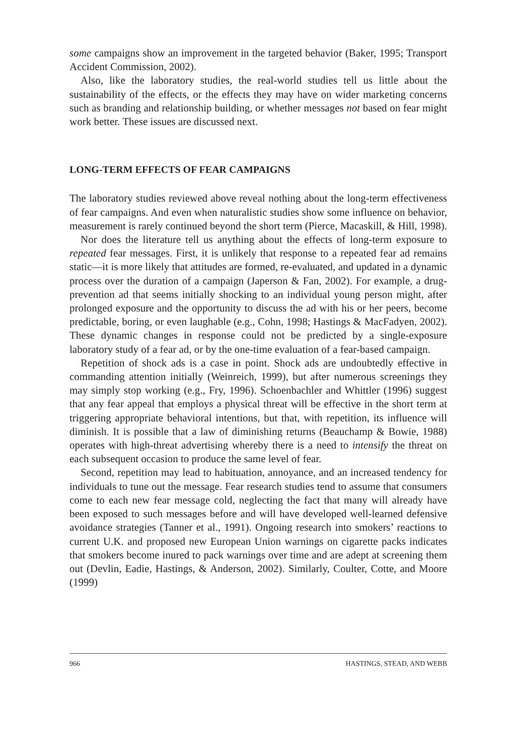some campaigns show an improvement in the targeted behavior (Baker, 1995; Transport Accident Commission, 2002).
Also, like the laboratory studies, the real-world studies tell us little about the sustainability of the effects, or the effects they may have on wider marketing concerns such as branding and relationship building, or whether messages not based on fear might work better. These issues are discussed next.
LONG-TERM EFFECTS OF FEAR CAMPAIGNS
The laboratory studies reviewed above reveal nothing about the long-term effectiveness of fear campaigns. And even when naturalistic studies show some influence on behavior, measurement is rarely continued beyond the short term (Pierce, Macaskill, & Hill, 1998).
Nor does the literature tell us anything about the effects of long-term exposure to repeated fear messages. First, it is unlikely that response to a repeated fear ad remains static—it is more likely that attitudes are formed, re-evaluated, and updated in a dynamic process over the duration of a campaign (Japerson & Fan, 2002). For example, a drug-prevention ad that seems initially shocking to an individual young person might, after prolonged exposure and the opportunity to discuss the ad with his or her peers, become predictable, boring, or even laughable (e.g., Cohn, 1998; Hastings & MacFadyen, 2002). These dynamic changes in response could not be predicted by a single-exposure laboratory study of a fear ad, or by the one-time evaluation of a fear-based campaign.
Repetition of shock ads is a case in point. Shock ads are undoubtedly effective in commanding attention initially (Weinreich, 1999), but after numerous screenings they may simply stop working (e.g., Fry, 1996). Schoenbachler and Whittler (1996) suggest that any fear appeal that employs a physical threat will be effective in the short term at triggering appropriate behavioral intentions, but that, with repetition, its influence will diminish. It is possible that a law of diminishing returns (Beauchamp & Bowie, 1988) operates with high-threat advertising whereby there is a need to intensify the threat on each subsequent occasion to produce the same level of fear.
Second, repetition may lead to habituation, annoyance, and an increased tendency for individuals to tune out the message. Fear research studies tend to assume that consumers come to each new fear message cold, neglecting the fact that many will already have been exposed to such messages before and will have developed well-learned defensive avoidance strategies (Tanner et al., 1991). Ongoing research into smokers’ reactions to current U.K. and proposed new European Union warnings on cigarette packs indicates that smokers become inured to pack warnings over time and are adept at screening them out (Devlin, Eadie, Hastings, & Anderson, 2002). Similarly, Coulter, Cotte, and Moore (1999)
966 HASTINGS, STEAD, AND WEBB